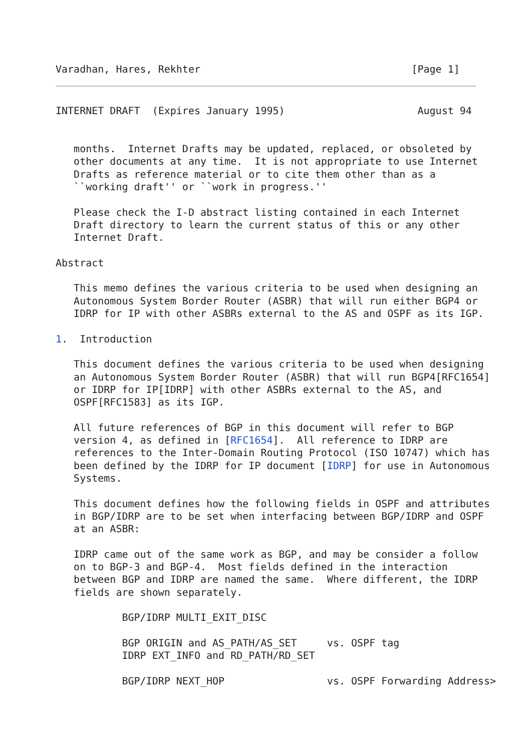Varadhan, Hares, Rekhter                                   [Page 1]
INTERNET DRAFT  (Expires January 1995)                      August 94


   months.  Internet Drafts may be updated, replaced, or obsoleted by
   other documents at any time.  It is not appropriate to use Internet
   Drafts as reference material or to cite them other than as a
   ``working draft'' or ``work in progress.''

   Please check the I-D abstract listing contained in each Internet
   Draft directory to learn the current status of this or any other
   Internet Draft.

Abstract

   This memo defines the various criteria to be used when designing an
   Autonomous System Border Router (ASBR) that will run either BGP4 or
   IDRP for IP with other ASBRs external to the AS and OSPF as its IGP.

1.  Introduction

   This document defines the various criteria to be used when designing
   an Autonomous System Border Router (ASBR) that will run BGP4[RFC1654]
   or IDRP for IP[IDRP] with other ASBRs external to the AS, and
   OSPF[RFC1583] as its IGP.

   All future references of BGP in this document will refer to BGP
   version 4, as defined in [RFC1654].  All reference to IDRP are
   references to the Inter-Domain Routing Protocol (ISO 10747) which has
   been defined by the IDRP for IP document [IDRP] for use in Autonomous
   Systems.

   This document defines how the following fields in OSPF and attributes
   in BGP/IDRP are to be set when interfacing between BGP/IDRP and OSPF
   at an ASBR:

   IDRP came out of the same work as BGP, and may be consider a follow
   on to BGP-3 and BGP-4.  Most fields defined in the interaction
   between BGP and IDRP are named the same.  Where different, the IDRP
   fields are shown separately.

           BGP/IDRP MULTI_EXIT_DISC

           BGP ORIGIN and AS_PATH/AS_SET     vs. OSPF tag
           IDRP EXT_INFO and RD_PATH/RD_SET

           BGP/IDRP NEXT_HOP                 vs. OSPF Forwarding Address>